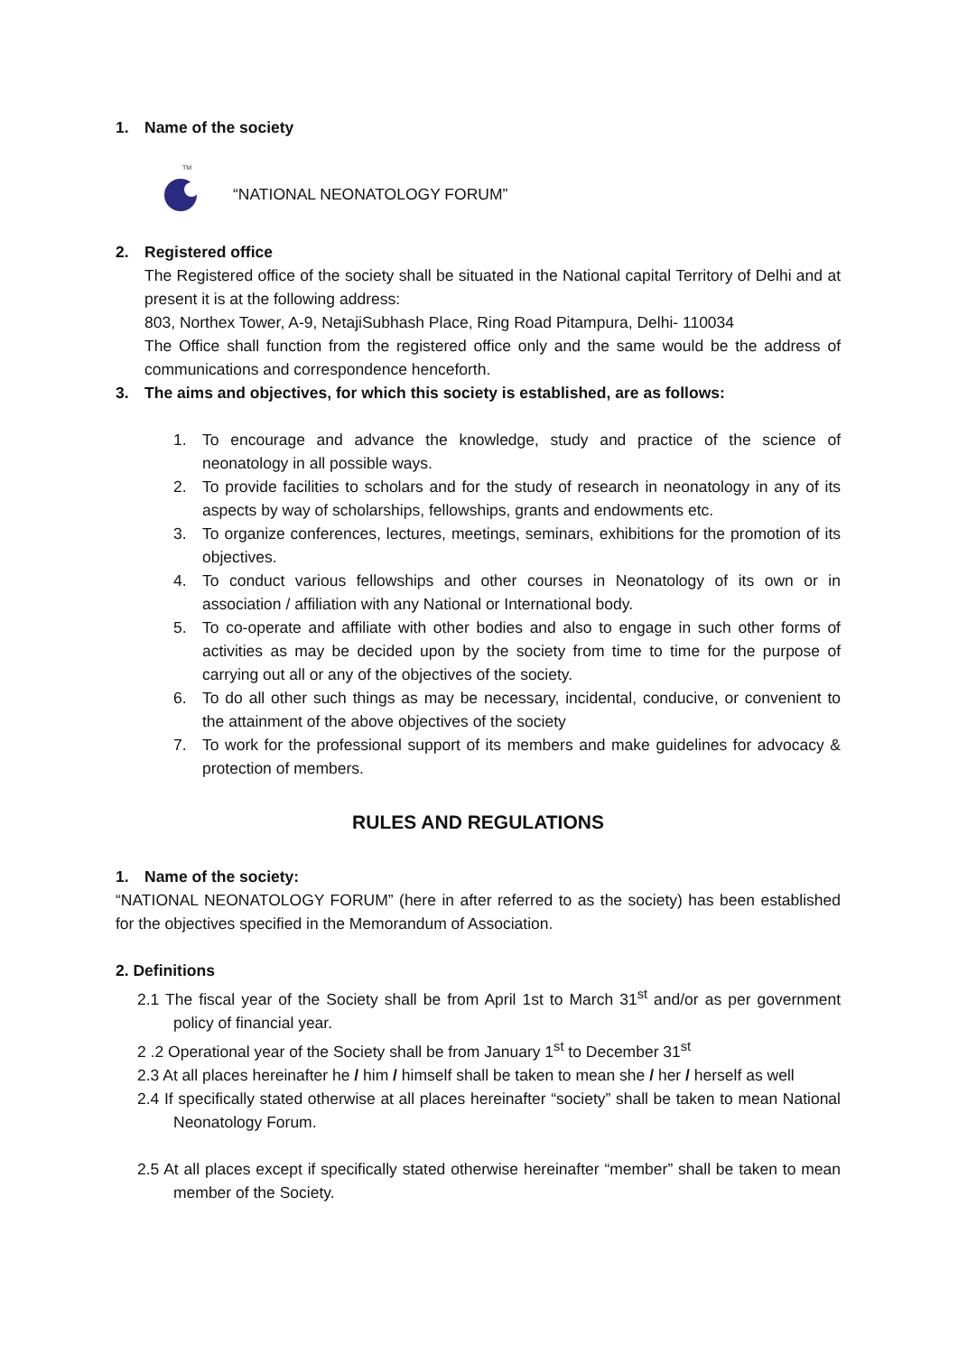1. Name of the society
TM
“NATIONAL NEONATOLOGY FORUM”
2. Registered office
The Registered office of the society shall be situated in the National capital Territory of Delhi and at present it is at the following address:
803, Northex Tower, A-9, NetajiSubhash Place, Ring Road Pitampura, Delhi- 110034
The Office shall function from the registered office only and the same would be the address of communications and correspondence henceforth.
3. The aims and objectives, for which this society is established, are as follows:
1. To encourage and advance the knowledge, study and practice of the science of neonatology in all possible ways.
2. To provide facilities to scholars and for the study of research in neonatology in any of its aspects by way of scholarships, fellowships, grants and endowments etc.
3. To organize conferences, lectures, meetings, seminars, exhibitions for the promotion of its objectives.
4. To conduct various fellowships and other courses in Neonatology of its own or in association / affiliation with any National or International body.
5. To co-operate and affiliate with other bodies and also to engage in such other forms of activities as may be decided upon by the society from time to time for the purpose of carrying out all or any of the objectives of the society.
6. To do all other such things as may be necessary, incidental, conducive, or convenient to the attainment of the above objectives of the society
7. To work for the professional support of its members and make guidelines for advocacy & protection of members.
RULES AND REGULATIONS
1. Name of the society:
“NATIONAL NEONATOLOGY FORUM” (here in after referred to as the society) has been established for the objectives specified in the Memorandum of Association.
2. Definitions
2.1 The fiscal year of the Society shall be from April 1st to March 31<sup>st</sup> and/or as per government policy of financial year.
2 .2 Operational year of the Society shall be from January 1<sup>st</sup> to December 31<sup>st</sup>
2.3 At all places hereinafter he / him / himself shall be taken to mean she / her / herself as well
2.4 If specifically stated otherwise at all places hereinafter “society” shall be taken to mean National Neonatology Forum.
2.5 At all places except if specifically stated otherwise hereinafter “member” shall be taken to mean member of the Society.